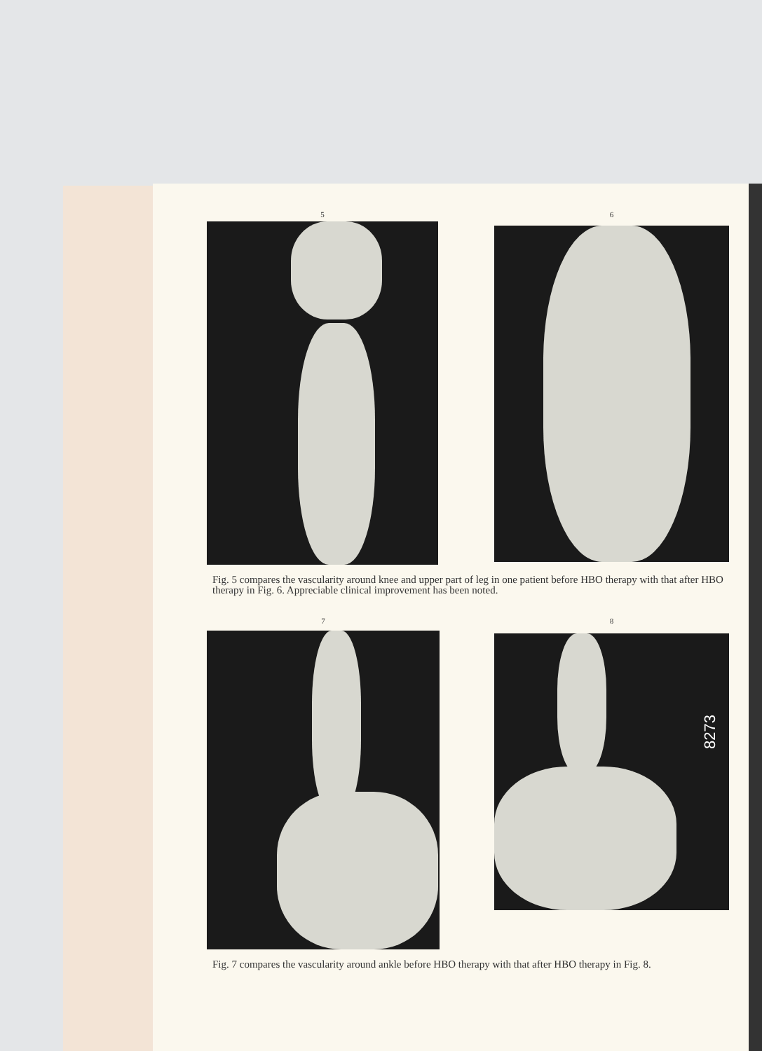5 6
Fig. 5 compares the vascularity around knee and upper part of leg in one patient before HBO therapy with that after HBO therapy in Fig. 6. Appreciable clinical improvement has been noted.
7 8
Fig. 7 compares the vascularity around ankle before HBO therapy with that after HBO therapy in Fig. 8.
8273